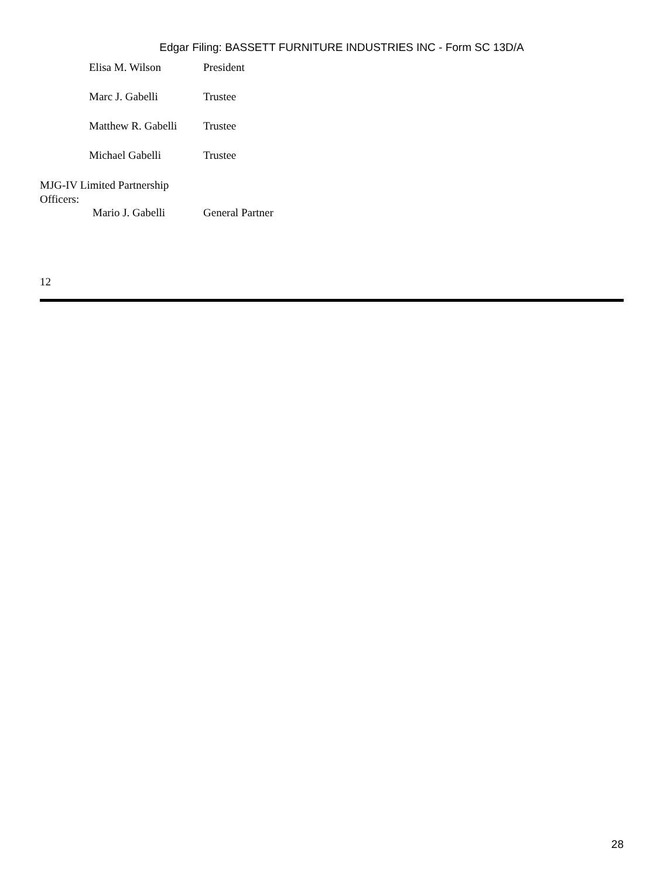Edgar Filing: BASSETT FURNITURE INDUSTRIES INC - Form SC 13D/A
| Elisa M. Wilson | President |
| Marc J. Gabelli | Trustee |
| Matthew R. Gabelli | Trustee |
| Michael Gabelli | Trustee |
MJG-IV Limited Partnership
Officers:
| Mario J. Gabelli | General Partner |
12
28